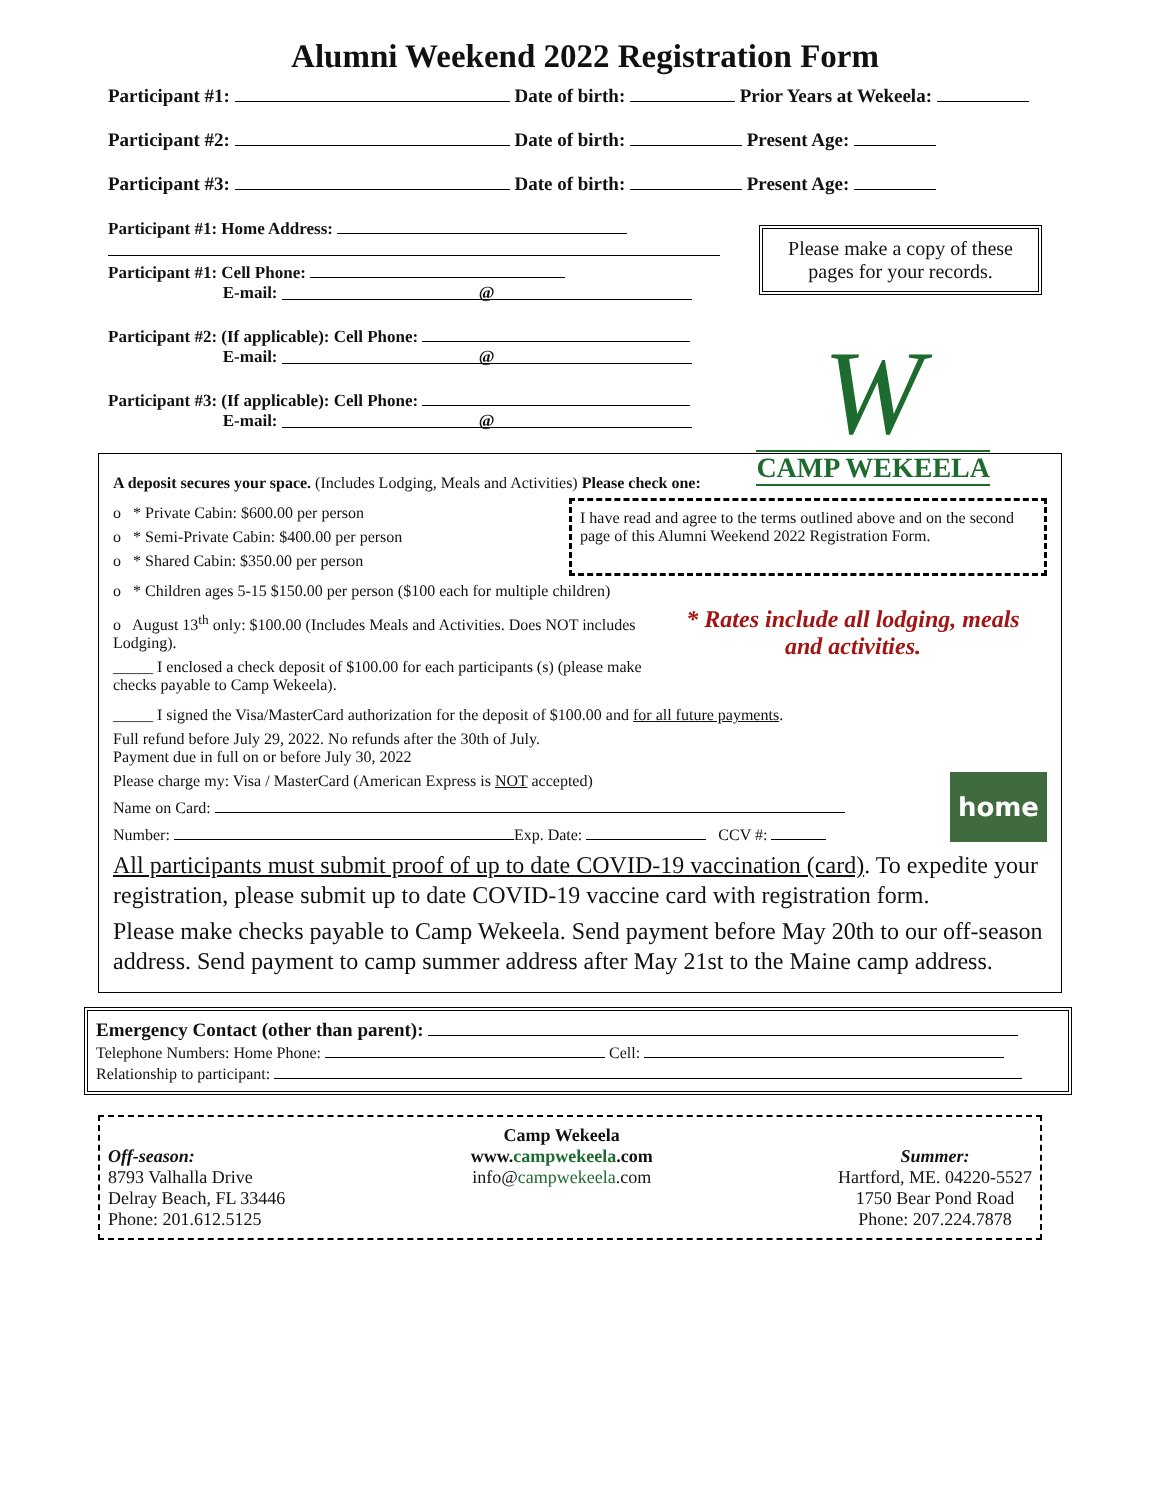Alumni Weekend 2022 Registration Form
Participant #1: Date of birth: Prior Years at Wekeela:
Participant #2: Date of birth: Present Age:
Participant #3: Date of birth: Present Age:
Participant #1: Home Address:
Participant #1: Cell Phone:
E-mail: @
Participant #2: (If applicable): Cell Phone:
E-mail: @
Participant #3: (If applicable): Cell Phone:
E-mail: @
Please make a copy of these pages for your records.
W
CAMP WEKEELA
A deposit secures your space. (Includes Lodging, Meals and Activities) Please check one:
o * Private Cabin: $600.00 per person
o * Semi-Private Cabin: $400.00 per person
o * Shared Cabin: $350.00 per person
I have read and agree to the terms outlined above and on the second page of this Alumni Weekend 2022 Registration Form.
o * Children ages 5-15 $150.00 per person ($100 each for multiple children)
o August 13<sup>th</sup> only: $100.00 (Includes Meals and Activities. Does NOT includes Lodging).
_____ I enclosed a check deposit of $100.00 for each participants (s) (please make checks payable to Camp Wekeela).
* Rates include all lodging, meals and activities.
_____ I signed the Visa/MasterCard authorization for the deposit of $100.00 and for all future payments.
Full refund before July 29, 2022. No refunds after the 30th of July.
Payment due in full on or before July 30, 2022
Please charge my: Visa / MasterCard (American Express is NOT accepted) home
Name on Card:
Number: Exp. Date: CCV #:
All participants must submit proof of up to date COVID-19 vaccination (card). To expedite your registration, please submit up to date COVID-19 vaccine card with registration form.
Please make checks payable to Camp Wekeela. Send payment before May 20th to our off-season address. Send payment to camp summer address after May 21st to the Maine camp address.
Emergency Contact (other than parent):
Telephone Numbers: Home Phone: Cell:
Relationship to participant:
Off-season:
8793 Valhalla Drive
Delray Beach, FL 33446
Phone: 201.612.5125
Camp Wekeela
www.campwekeela.com
info@campwekeela.com
Summer:
Hartford, ME. 04220-5527
1750 Bear Pond Road
Phone: 207.224.7878